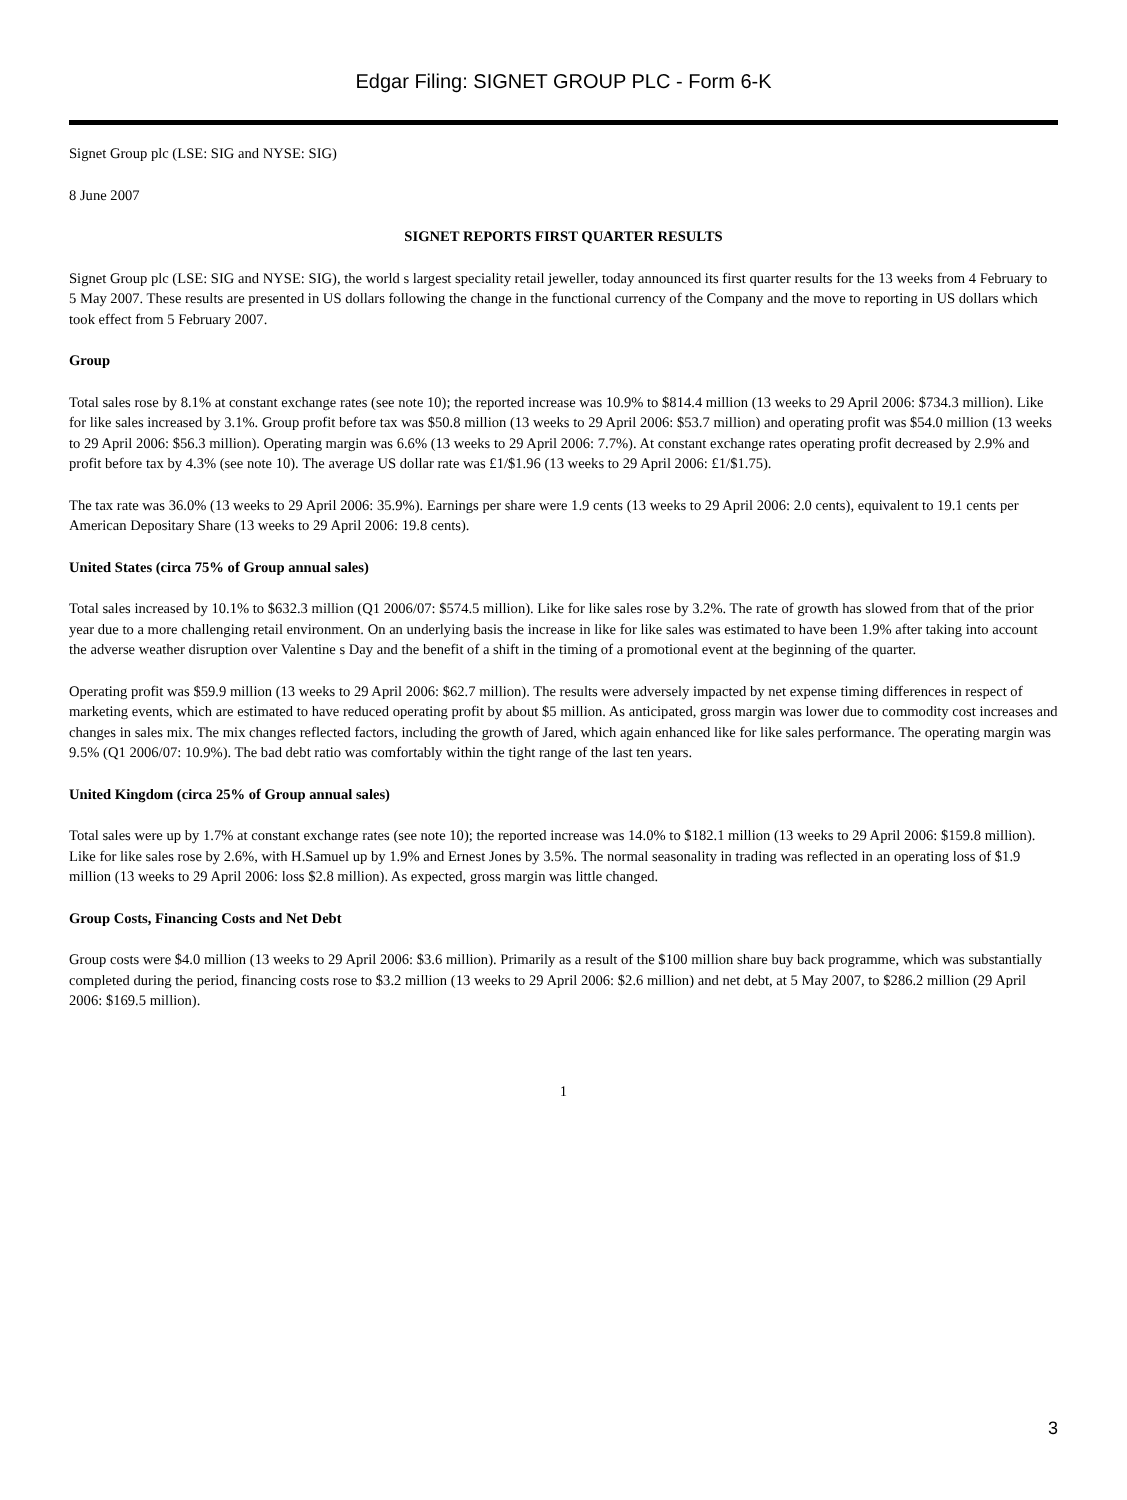Edgar Filing: SIGNET GROUP PLC - Form 6-K
Signet Group plc (LSE: SIG and NYSE: SIG)
8 June 2007
SIGNET REPORTS FIRST QUARTER RESULTS
Signet Group plc (LSE: SIG and NYSE: SIG), the world s largest speciality retail jeweller, today announced its first quarter results for the 13 weeks from 4 February to 5 May 2007. These results are presented in US dollars following the change in the functional currency of the Company and the move to reporting in US dollars which took effect from 5 February 2007.
Group
Total sales rose by 8.1% at constant exchange rates (see note 10); the reported increase was 10.9% to $814.4 million (13 weeks to 29 April 2006: $734.3 million). Like for like sales increased by 3.1%. Group profit before tax was $50.8 million (13 weeks to 29 April 2006: $53.7 million) and operating profit was $54.0 million (13 weeks to 29 April 2006: $56.3 million). Operating margin was 6.6% (13 weeks to 29 April 2006: 7.7%). At constant exchange rates operating profit decreased by 2.9% and profit before tax by 4.3% (see note 10). The average US dollar rate was £1/$1.96 (13 weeks to 29 April 2006: £1/$1.75).
The tax rate was 36.0% (13 weeks to 29 April 2006: 35.9%). Earnings per share were 1.9 cents (13 weeks to 29 April 2006: 2.0 cents), equivalent to 19.1 cents per American Depositary Share (13 weeks to 29 April 2006: 19.8 cents).
United States (circa 75% of Group annual sales)
Total sales increased by 10.1% to $632.3 million (Q1 2006/07: $574.5 million). Like for like sales rose by 3.2%. The rate of growth has slowed from that of the prior year due to a more challenging retail environment. On an underlying basis the increase in like for like sales was estimated to have been 1.9% after taking into account the adverse weather disruption over Valentine s Day and the benefit of a shift in the timing of a promotional event at the beginning of the quarter.
Operating profit was $59.9 million (13 weeks to 29 April 2006: $62.7 million). The results were adversely impacted by net expense timing differences in respect of marketing events, which are estimated to have reduced operating profit by about $5 million. As anticipated, gross margin was lower due to commodity cost increases and changes in sales mix. The mix changes reflected factors, including the growth of Jared, which again enhanced like for like sales performance. The operating margin was 9.5% (Q1 2006/07: 10.9%). The bad debt ratio was comfortably within the tight range of the last ten years.
United Kingdom (circa 25% of Group annual sales)
Total sales were up by 1.7% at constant exchange rates (see note 10); the reported increase was 14.0% to $182.1 million (13 weeks to 29 April 2006: $159.8 million). Like for like sales rose by 2.6%, with H.Samuel up by 1.9% and Ernest Jones by 3.5%. The normal seasonality in trading was reflected in an operating loss of $1.9 million (13 weeks to 29 April 2006: loss $2.8 million). As expected, gross margin was little changed.
Group Costs, Financing Costs and Net Debt
Group costs were $4.0 million (13 weeks to 29 April 2006: $3.6 million). Primarily as a result of the $100 million share buy back programme, which was substantially completed during the period, financing costs rose to $3.2 million (13 weeks to 29 April 2006: $2.6 million) and net debt, at 5 May 2007, to $286.2 million (29 April 2006: $169.5 million).
1
3